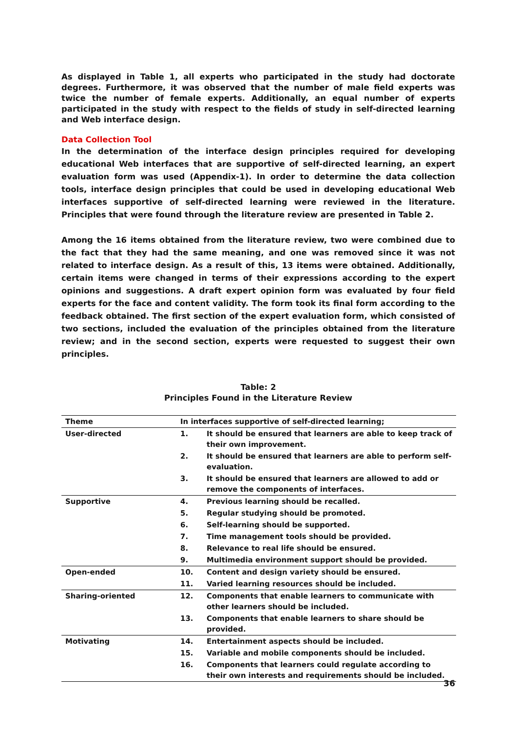As displayed in Table 1, all experts who participated in the study had doctorate degrees. Furthermore, it was observed that the number of male field experts was twice the number of female experts. Additionally, an equal number of experts participated in the study with respect to the fields of study in self-directed learning and Web interface design.
Data Collection Tool
In the determination of the interface design principles required for developing educational Web interfaces that are supportive of self-directed learning, an expert evaluation form was used (Appendix-1). In order to determine the data collection tools, interface design principles that could be used in developing educational Web interfaces supportive of self-directed learning were reviewed in the literature. Principles that were found through the literature review are presented in Table 2.
Among the 16 items obtained from the literature review, two were combined due to the fact that they had the same meaning, and one was removed since it was not related to interface design. As a result of this, 13 items were obtained. Additionally, certain items were changed in terms of their expressions according to the expert opinions and suggestions. A draft expert opinion form was evaluated by four field experts for the face and content validity. The form took its final form according to the feedback obtained. The first section of the expert evaluation form, which consisted of two sections, included the evaluation of the principles obtained from the literature review; and in the second section, experts were requested to suggest their own principles.
Table: 2
Principles Found in the Literature Review
| Theme | In interfaces supportive of self-directed learning; | |
| User-directed | 1. | It should be ensured that learners are able to keep track of their own improvement. |
| | 2. | It should be ensured that learners are able to perform self-evaluation. |
| | 3. | It should be ensured that learners are allowed to add or remove the components of interfaces. |
| Supportive | 4. | Previous learning should be recalled. |
| | 5. | Regular studying should be promoted. |
| | 6. | Self-learning should be supported. |
| | 7. | Time management tools should be provided. |
| | 8. | Relevance to real life should be ensured. |
| | 9. | Multimedia environment support should be provided. |
| Open-ended | 10. | Content and design variety should be ensured. |
| | 11. | Varied learning resources should be included. |
| Sharing-oriented | 12. | Components that enable learners to communicate with other learners should be included. |
| | 13. | Components that enable learners to share should be provided. |
| Motivating | 14. | Entertainment aspects should be included. |
| | 15. | Variable and mobile components should be included. |
| | 16. | Components that learners could regulate according to their own interests and requirements should be included. |
36